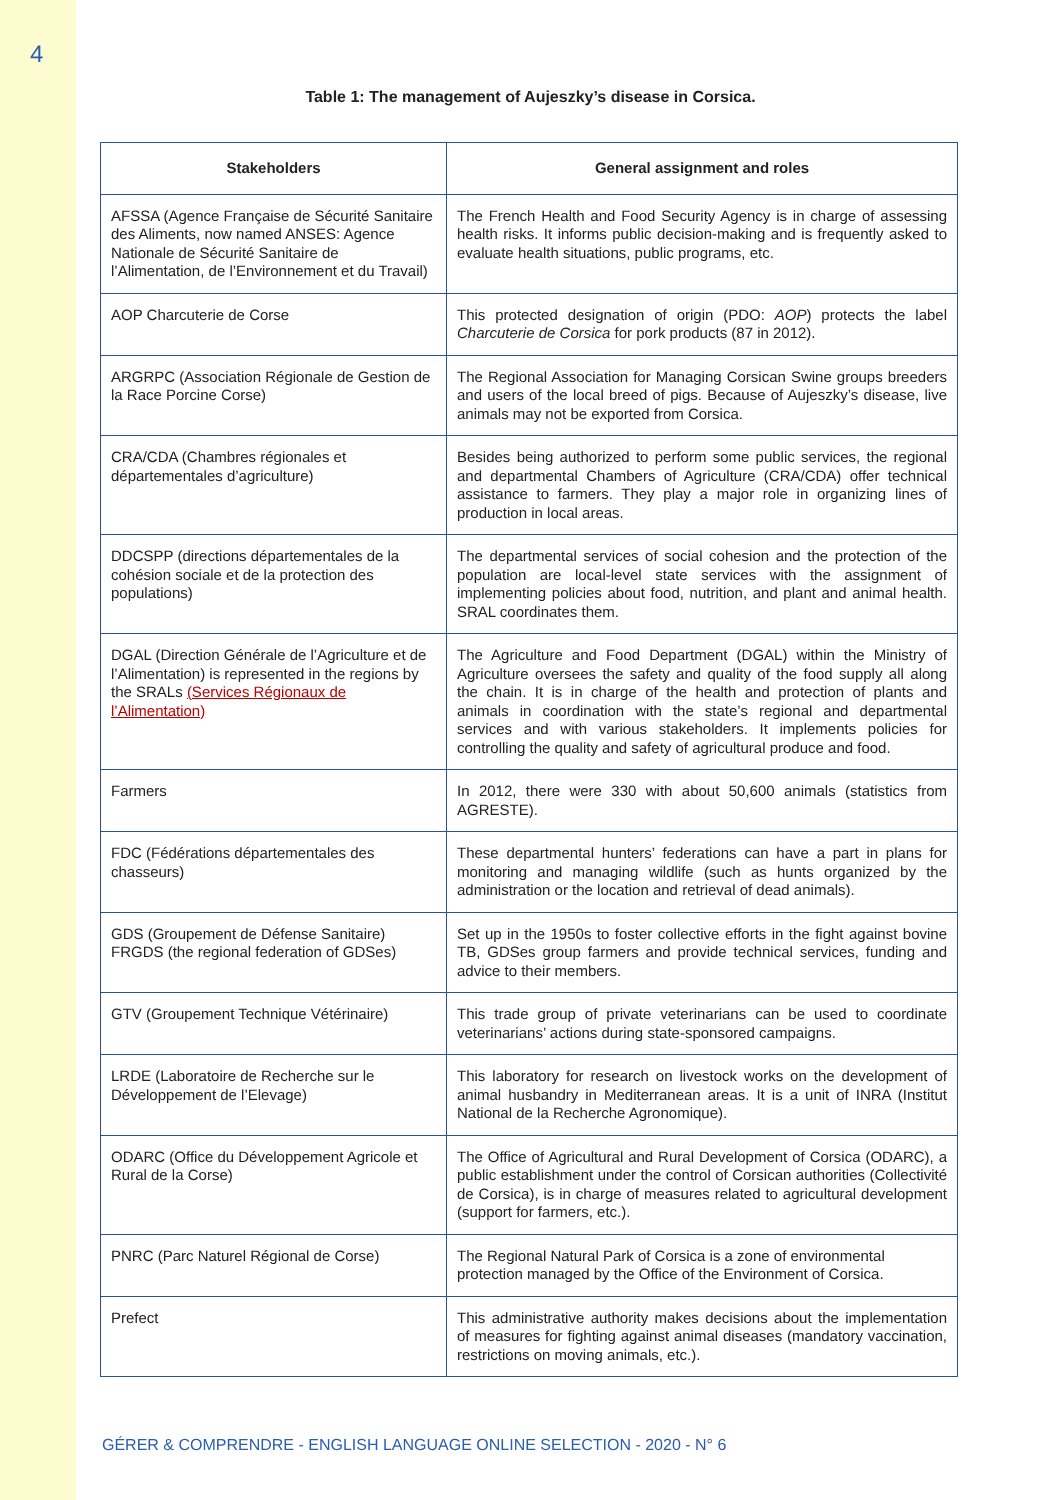4
Table 1: The management of Aujeszky’s disease in Corsica.
| Stakeholders | General assignment and roles |
| --- | --- |
| AFSSA (Agence Française de Sécurité Sanitaire des Aliments, now named ANSES: Agence Nationale de Sécurité Sanitaire de l’Alimentation, de l’Environnement et du Travail) | The French Health and Food Security Agency is in charge of assessing health risks. It informs public decision-making and is frequently asked to evaluate health situations, public programs, etc. |
| AOP Charcuterie de Corse | This protected designation of origin (PDO: AOP ) protects the label Charcuterie de Corsica for pork products (87 in 2012). |
| ARGRPC (Association Régionale de Gestion de la Race Porcine Corse) | The Regional Association for Managing Corsican Swine groups breeders and users of the local breed of pigs. Because of Aujeszky’s disease, live animals may not be exported from Corsica. |
| CRA/CDA (Chambres régionales et départementales d’agriculture) | Besides being authorized to perform some public services, the regional and departmental Chambers of Agriculture (CRA/CDA) offer technical assistance to farmers. They play a major role in organizing lines of production in local areas. |
| DDCSPP (directions départementales de la cohésion sociale et de la protection des populations) | The departmental services of social cohesion and the protection of the population are local-level state services with the assignment of implementing policies about food, nutrition, and plant and animal health. SRAL coordinates them. |
| DGAL (Direction Générale de l’Agriculture et de l’Alimentation) is represented in the regions by the SRALs (Services Régionaux de l’Alimentation) | The Agriculture and Food Department (DGAL) within the Ministry of Agriculture oversees the safety and quality of the food supply all along the chain. It is in charge of the health and protection of plants and animals in coordination with the state’s regional and departmental services and with various stakeholders. It implements policies for controlling the quality and safety of agricultural produce and food. |
| Farmers | In 2012, there were 330 with about 50,600 animals (statistics from AGRESTE). |
| FDC (Fédérations départementales des chasseurs) | These departmental hunters’ federations can have a part in plans for monitoring and managing wildlife (such as hunts organized by the administration or the location and retrieval of dead animals). |
| GDS (Groupement de Défense Sanitaire) FRGDS (the regional federation of GDSes) | Set up in the 1950s to foster collective efforts in the fight against bovine TB, GDSes group farmers and provide technical services, funding and advice to their members. |
| GTV (Groupement Technique Vétérinaire) | This trade group of private veterinarians can be used to coordinate veterinarians’ actions during state-sponsored campaigns. |
| LRDE (Laboratoire de Recherche sur le Développement de l’Elevage) | This laboratory for research on livestock works on the development of animal husbandry in Mediterranean areas. It is a unit of INRA (Institut National de la Recherche Agronomique). |
| ODARC (Office du Développement Agricole et Rural de la Corse) | The Office of Agricultural and Rural Development of Corsica (ODARC), a public establishment under the control of Corsican authorities (Collectivité de Corsica), is in charge of measures related to agricultural development (support for farmers, etc.). |
| PNRC (Parc Naturel Régional de Corse) | The Regional Natural Park of Corsica is a zone of environmental protection managed by the Office of the Environment of Corsica. |
| Prefect | This administrative authority makes decisions about the implementation of measures for fighting against animal diseases (mandatory vaccination, restrictions on moving animals, etc.). |
GÉRER & COMPRENDRE - ENGLISH LANGUAGE ONLINE SELECTION - 2020 - N° 6